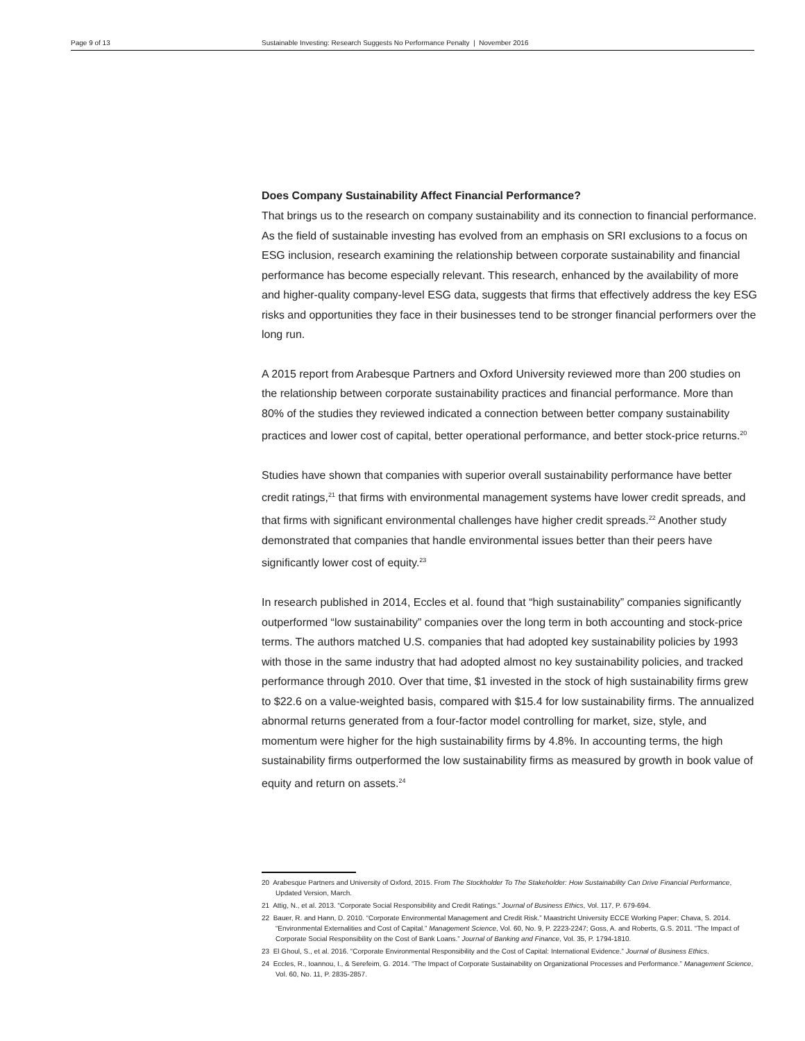Page 9 of 13 Sustainable Investing: Research Suggests No Performance Penalty | November 2016
Does Company Sustainability Affect Financial Performance?
That brings us to the research on company sustainability and its connection to financial performance. As the field of sustainable investing has evolved from an emphasis on SRI exclusions to a focus on ESG inclusion, research examining the relationship between corporate sustainability and financial performance has become especially relevant. This research, enhanced by the availability of more and higher-quality company-level ESG data, suggests that firms that effectively address the key ESG risks and opportunities they face in their businesses tend to be stronger financial performers over the long run.
A 2015 report from Arabesque Partners and Oxford University reviewed more than 200 studies on the relationship between corporate sustainability practices and financial performance. More than 80% of the studies they reviewed indicated a connection between better company sustainability practices and lower cost of capital, better operational performance, and better stock-price returns.<sup>20</sup>
Studies have shown that companies with superior overall sustainability performance have better credit ratings,<sup>21</sup> that firms with environmental management systems have lower credit spreads, and that firms with significant environmental challenges have higher credit spreads.<sup>22</sup> Another study demonstrated that companies that handle environmental issues better than their peers have significantly lower cost of equity.<sup>23</sup>
In research published in 2014, Eccles et al. found that “high sustainability” companies significantly outperformed “low sustainability” companies over the long term in both accounting and stock-price terms. The authors matched U.S. companies that had adopted key sustainability policies by 1993 with those in the same industry that had adopted almost no key sustainability policies, and tracked performance through 2010. Over that time, $1 invested in the stock of high sustainability firms grew to $22.6 on a value-weighted basis, compared with $15.4 for low sustainability firms. The annualized abnormal returns generated from a four-factor model controlling for market, size, style, and momentum were higher for the high sustainability firms by 4.8%. In accounting terms, the high sustainability firms outperformed the low sustainability firms as measured by growth in book value of equity and return on assets.<sup>24</sup>
20 Arabesque Partners and University of Oxford, 2015. From The Stockholder To The Stakeholder: How Sustainability Can Drive Financial Performance, Updated Version, March.
21 Attig, N., et al. 2013. “Corporate Social Responsibility and Credit Ratings.” Journal of Business Ethics, Vol. 117, P. 679-694.
22 Bauer, R. and Hann, D. 2010. “Corporate Environmental Management and Credit Risk.” Maastricht University ECCE Working Paper; Chava, S. 2014. “Environmental Externalities and Cost of Capital.” Management Science, Vol. 60, No. 9, P. 2223-2247; Goss, A. and Roberts, G.S. 2011. “The Impact of Corporate Social Responsibility on the Cost of Bank Loans.” Journal of Banking and Finance, Vol. 35, P. 1794-1810.
23 El Ghoul, S., et al. 2016. “Corporate Environmental Responsibility and the Cost of Capital: International Evidence.” Journal of Business Ethics.
24 Eccles, R., Ioannou, I., & Serefeim, G. 2014. “The Impact of Corporate Sustainability on Organizational Processes and Performance.” Management Science, Vol. 60, No. 11, P. 2835-2857.